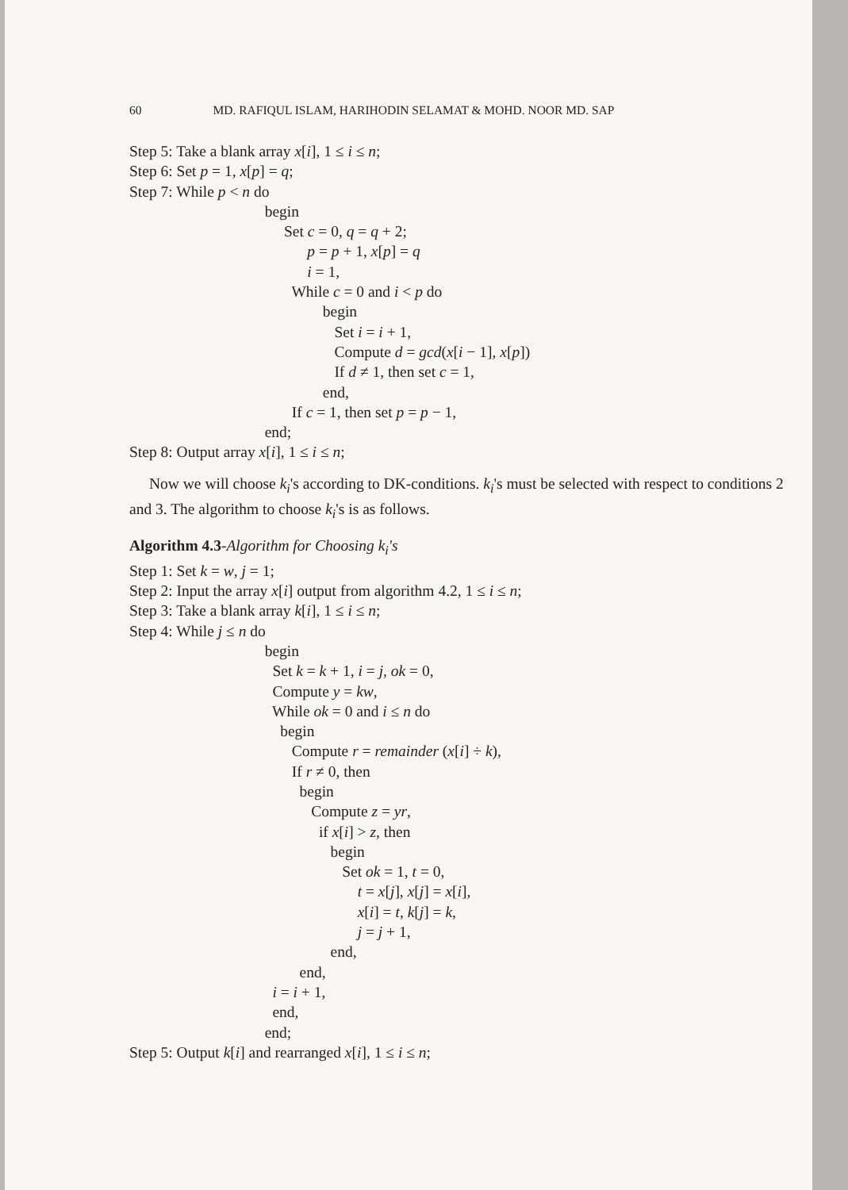60 MD. RAFIQUL ISLAM, HARIHODIN SELAMAT & MOHD. NOOR MD. SAP
Step 5: Take a blank array x[i], 1 ≤ i ≤ n; Step 6: Set p = 1, x[p] = q; Step 7: While p < n do begin Set c = 0, q = q + 2; p = p + 1, x[p] = q i = 1, While c = 0 and i < p do begin Set i = i + 1, Compute d = gcd(x[i − 1], x[p]) If d ≠ 1, then set c = 1, end, If c = 1, then set p = p − 1, end; Step 8: Output array x[i], 1 ≤ i ≤ n;
Now we will choose k<sub>i</sub>'s according to DK-conditions. k<sub>i</sub>'s must be selected with respect to conditions 2 and 3. The algorithm to choose k<sub>i</sub>'s is as follows.
Algorithm 4.3-Algorithm for Choosing k<sub>i</sub>'s Step 1: Set k = w, j = 1; Step 2: Input the array x[i] output from algorithm 4.2, 1 ≤ i ≤ n; Step 3: Take a blank array k[i], 1 ≤ i ≤ n; Step 4: While j ≤ n do begin Set k = k + 1, i = j, ok = 0, Compute y = kw, While ok = 0 and i ≤ n do begin Compute r = remainder (x[i] ÷ k), If r ≠ 0, then begin Compute z = yr, if x[i] > z, then begin Set ok = 1, t = 0, t = x[j], x[j] = x[i], x[i] = t, k[j] = k, j = j + 1, end, end, i = i + 1, end, end; Step 5: Output k[i] and rearranged x[i], 1 ≤ i ≤ n;